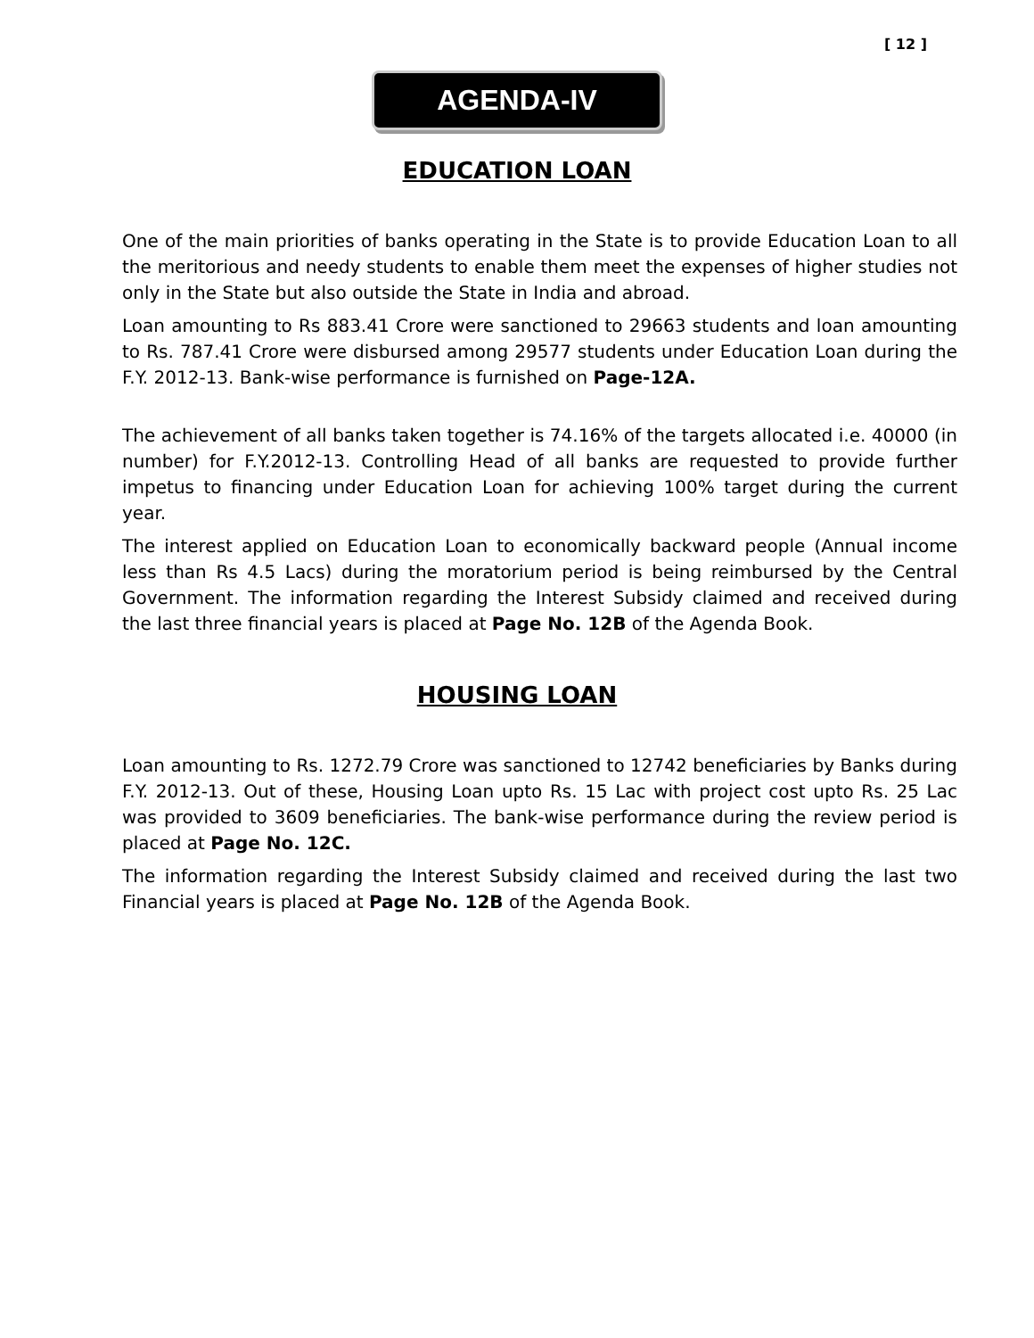[ 12 ]
AGENDA-IV
EDUCATION LOAN
One of the main priorities of banks operating in the State is to provide Education Loan to all the meritorious and needy students to enable them meet the expenses of higher studies not only in the State but also outside the State in India and abroad.
Loan amounting to Rs 883.41 Crore were sanctioned to 29663 students and loan amounting to Rs. 787.41 Crore were disbursed among 29577 students under Education Loan during the F.Y. 2012-13. Bank-wise performance is furnished on Page-12A.
The achievement of all banks taken together is 74.16% of the targets allocated i.e. 40000 (in number) for F.Y.2012-13. Controlling Head of all banks are requested to provide further impetus to financing under Education Loan for achieving 100% target during the current year.
The interest applied on Education Loan to economically backward people (Annual income less than Rs 4.5 Lacs) during the moratorium period is being reimbursed by the Central Government. The information regarding the Interest Subsidy claimed and received during the last three financial years is placed at Page No. 12B of the Agenda Book.
HOUSING LOAN
Loan amounting to Rs. 1272.79 Crore was sanctioned to 12742 beneficiaries by Banks during F.Y. 2012-13. Out of these, Housing Loan upto Rs. 15 Lac with project cost upto Rs. 25 Lac was provided to 3609 beneficiaries. The bank-wise performance during the review period is placed at Page No. 12C.
The information regarding the Interest Subsidy claimed and received during the last two Financial years is placed at Page No. 12B of the Agenda Book.